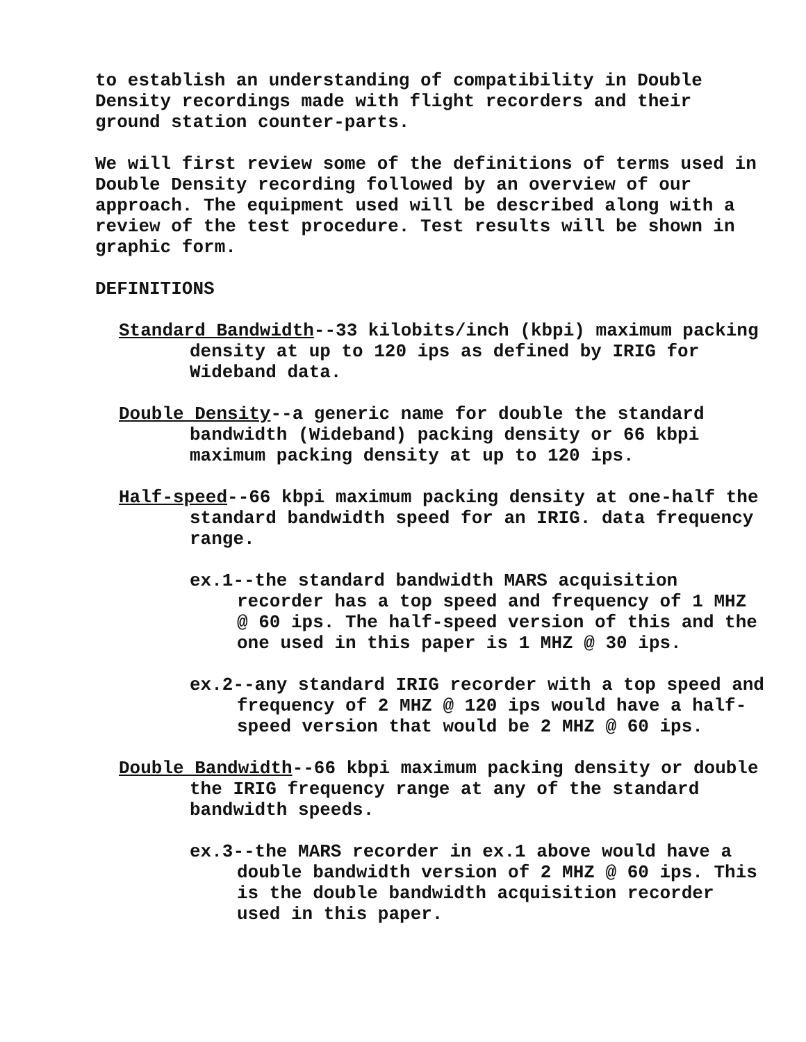to establish an understanding of compatibility in Double Density recordings made with flight recorders and their ground station counter-parts.
We will first review some of the definitions of terms used in Double Density recording followed by an overview of our approach. The equipment used will be described along with a review of the test procedure. Test results will be shown in graphic form.
DEFINITIONS
Standard Bandwidth--33 kilobits/inch (kbpi) maximum packing density at up to 120 ips as defined by IRIG for Wideband data.
Double Density--a generic name for double the standard bandwidth (Wideband) packing density or 66 kbpi maximum packing density at up to 120 ips.
Half-speed--66 kbpi maximum packing density at one-half the standard bandwidth speed for an IRIG. data frequency range.
ex.1--the standard bandwidth MARS acquisition recorder has a top speed and frequency of 1 MHZ @ 60 ips. The half-speed version of this and the one used in this paper is 1 MHZ @ 30 ips.
ex.2--any standard IRIG recorder with a top speed and frequency of 2 MHZ @ 120 ips would have a half-speed version that would be 2 MHZ @ 60 ips.
Double Bandwidth--66 kbpi maximum packing density or double the IRIG frequency range at any of the standard bandwidth speeds.
ex.3--the MARS recorder in ex.1 above would have a double bandwidth version of 2 MHZ @ 60 ips. This is the double bandwidth acquisition recorder used in this paper.